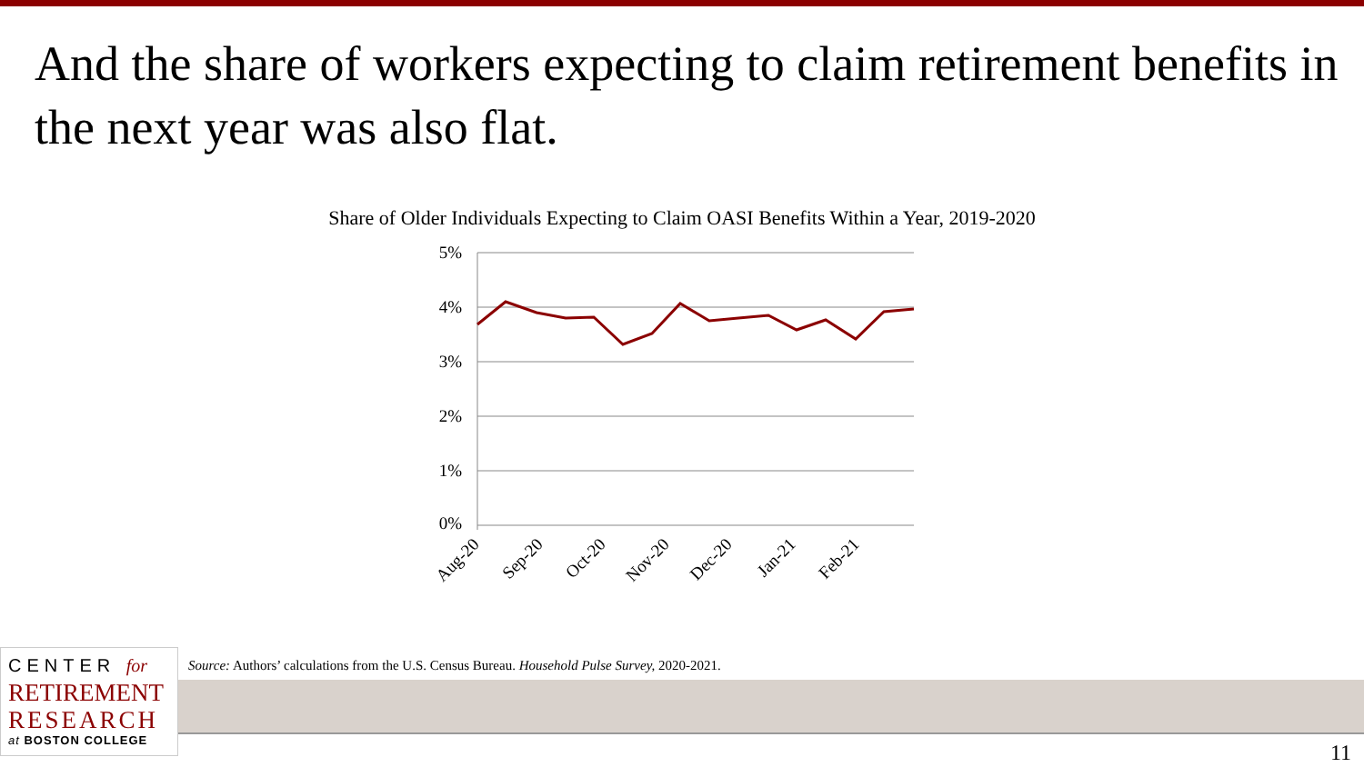And the share of workers expecting to claim retirement benefits in the next year was also flat.
Share of Older Individuals Expecting to Claim OASI Benefits Within a Year, 2019-2020
5%
4%
3%
2%
1%
0%
Aug-20
Sep-20
Oct-20
Nov-20
Dec-20
Jan-21
Feb-21
CENTER for
RETIREMENT
RESEARCH
at BOSTON COLLEGE
Source: Authors’ calculations from the U.S. Census Bureau. Household Pulse Survey, 2020-2021.
11